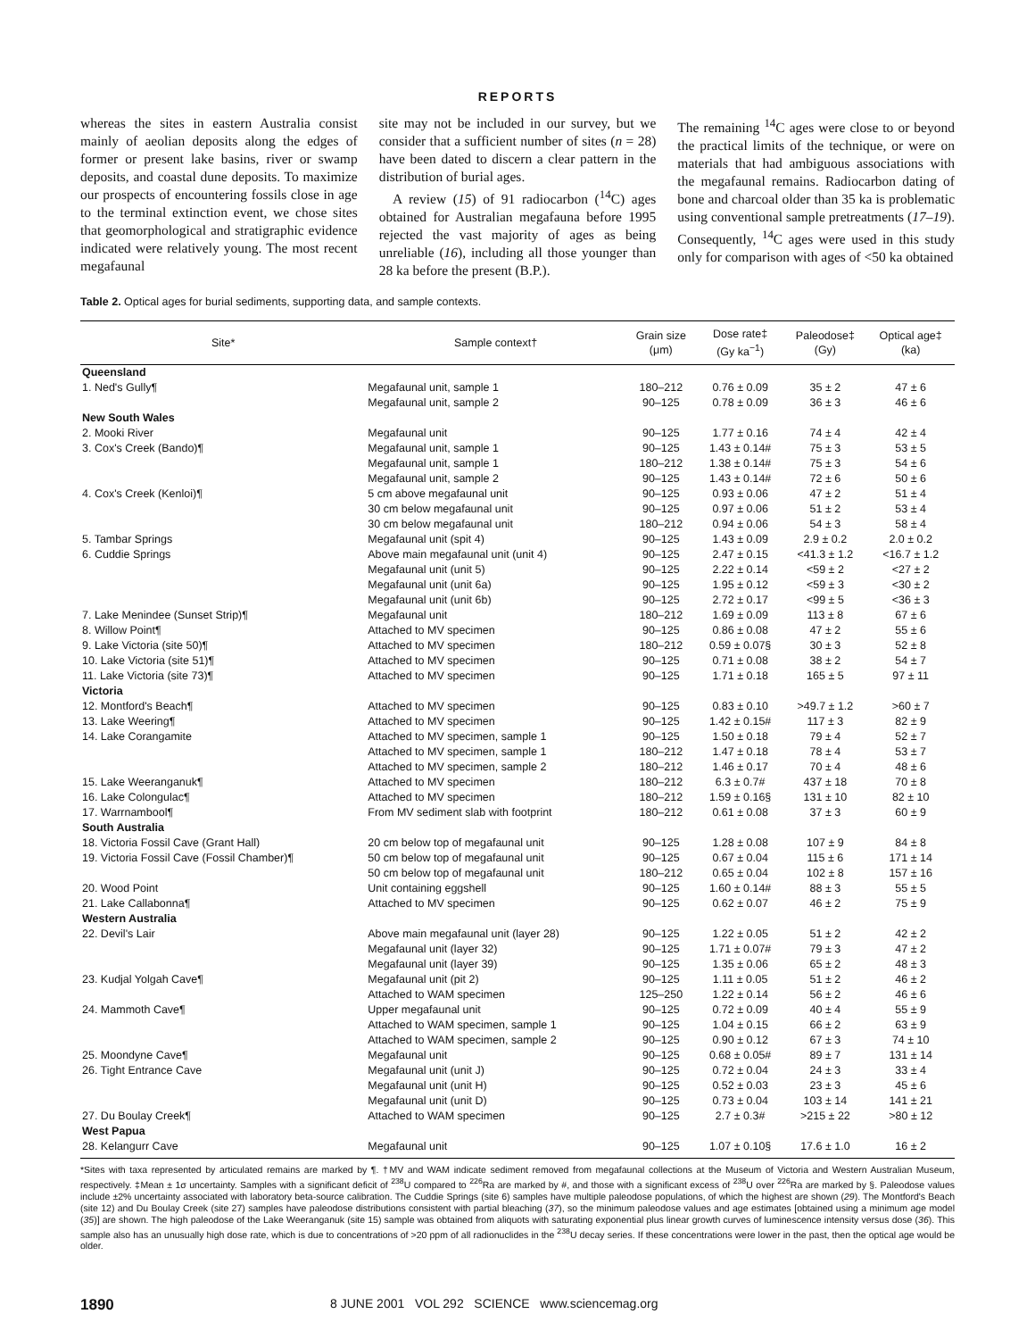REPORTS
whereas the sites in eastern Australia consist mainly of aeolian deposits along the edges of former or present lake basins, river or swamp deposits, and coastal dune deposits. To maximize our prospects of encountering fossils close in age to the terminal extinction event, we chose sites that geomorphological and stratigraphic evidence indicated were relatively young. The most recent megafaunal
site may not be included in our survey, but we consider that a sufficient number of sites (n = 28) have been dated to discern a clear pattern in the distribution of burial ages.
A review (15) of 91 radiocarbon (<sup>14</sup>C) ages obtained for Australian megafauna before 1995 rejected the vast majority of ages as being unreliable (16), including all those younger than 28 ka before the present (B.P.).
The remaining <sup>14</sup>C ages were close to or beyond the practical limits of the technique, or were on materials that had ambiguous associations with the megafaunal remains. Radiocarbon dating of bone and charcoal older than 35 ka is problematic using conventional sample pretreatments (17–19). Consequently, <sup>14</sup>C ages were used in this study only for comparison with ages of <50 ka obtained
Table 2. Optical ages for burial sediments, supporting data, and sample contexts.
| Site* | Sample context† | Grain size (μm) | Dose rate‡ (Gy ka<sup>−1</sup>) | Paleodose‡ (Gy) | Optical age‡ (ka) |
| --- | --- | --- | --- | --- | --- |
| Queensland | | | | | |
| 1. Ned's Gully¶ | Megafaunal unit, sample 1 | 180–212 | 0.76 ± 0.09 | 35 ± 2 | 47 ± 6 |
| | Megafaunal unit, sample 2 | 90–125 | 0.78 ± 0.09 | 36 ± 3 | 46 ± 6 |
| New South Wales | | | | | |
| 2. Mooki River | Megafaunal unit | 90–125 | 1.77 ± 0.16 | 74 ± 4 | 42 ± 4 |
| 3. Cox's Creek (Bando)¶ | Megafaunal unit, sample 1 | 90–125 | 1.43 ± 0.14# | 75 ± 3 | 53 ± 5 |
| | Megafaunal unit, sample 1 | 180–212 | 1.38 ± 0.14# | 75 ± 3 | 54 ± 6 |
| | Megafaunal unit, sample 2 | 90–125 | 1.43 ± 0.14# | 72 ± 6 | 50 ± 6 |
| 4. Cox's Creek (Kenloi)¶ | 5 cm above megafaunal unit | 90–125 | 0.93 ± 0.06 | 47 ± 2 | 51 ± 4 |
| | 30 cm below megafaunal unit | 90–125 | 0.97 ± 0.06 | 51 ± 2 | 53 ± 4 |
| | 30 cm below megafaunal unit | 180–212 | 0.94 ± 0.06 | 54 ± 3 | 58 ± 4 |
| 5. Tambar Springs | Megafaunal unit (spit 4) | 90–125 | 1.43 ± 0.09 | 2.9 ± 0.2 | 2.0 ± 0.2 |
| 6. Cuddie Springs | Above main megafaunal unit (unit 4) | 90–125 | 2.47 ± 0.15 | <41.3 ± 1.2 | <16.7 ± 1.2 |
| | Megafaunal unit (unit 5) | 90–125 | 2.22 ± 0.14 | <59 ± 2 | <27 ± 2 |
| | Megafaunal unit (unit 6a) | 90–125 | 1.95 ± 0.12 | <59 ± 3 | <30 ± 2 |
| | Megafaunal unit (unit 6b) | 90–125 | 2.72 ± 0.17 | <99 ± 5 | <36 ± 3 |
| 7. Lake Menindee (Sunset Strip)¶ | Megafaunal unit | 180–212 | 1.69 ± 0.09 | 113 ± 8 | 67 ± 6 |
| 8. Willow Point¶ | Attached to MV specimen | 90–125 | 0.86 ± 0.08 | 47 ± 2 | 55 ± 6 |
| 9. Lake Victoria (site 50)¶ | Attached to MV specimen | 180–212 | 0.59 ± 0.07§ | 30 ± 3 | 52 ± 8 |
| 10. Lake Victoria (site 51)¶ | Attached to MV specimen | 90–125 | 0.71 ± 0.08 | 38 ± 2 | 54 ± 7 |
| 11. Lake Victoria (site 73)¶ | Attached to MV specimen | 90–125 | 1.71 ± 0.18 | 165 ± 5 | 97 ± 11 |
| Victoria | | | | | |
| 12. Montford's Beach¶ | Attached to MV specimen | 90–125 | 0.83 ± 0.10 | >49.7 ± 1.2 | >60 ± 7 |
| 13. Lake Weering¶ | Attached to MV specimen | 90–125 | 1.42 ± 0.15# | 117 ± 3 | 82 ± 9 |
| 14. Lake Corangamite | Attached to MV specimen, sample 1 | 90–125 | 1.50 ± 0.18 | 79 ± 4 | 52 ± 7 |
| | Attached to MV specimen, sample 1 | 180–212 | 1.47 ± 0.18 | 78 ± 4 | 53 ± 7 |
| | Attached to MV specimen, sample 2 | 180–212 | 1.46 ± 0.17 | 70 ± 4 | 48 ± 6 |
| 15. Lake Weeranganuk¶ | Attached to MV specimen | 180–212 | 6.3 ± 0.7# | 437 ± 18 | 70 ± 8 |
| 16. Lake Colongulac¶ | Attached to MV specimen | 180–212 | 1.59 ± 0.16§ | 131 ± 10 | 82 ± 10 |
| 17. Warrnambool¶ | From MV sediment slab with footprint | 180–212 | 0.61 ± 0.08 | 37 ± 3 | 60 ± 9 |
| South Australia | | | | | |
| 18. Victoria Fossil Cave (Grant Hall) | 20 cm below top of megafaunal unit | 90–125 | 1.28 ± 0.08 | 107 ± 9 | 84 ± 8 |
| 19. Victoria Fossil Cave (Fossil Chamber)¶ | 50 cm below top of megafaunal unit | 90–125 | 0.67 ± 0.04 | 115 ± 6 | 171 ± 14 |
| | 50 cm below top of megafaunal unit | 180–212 | 0.65 ± 0.04 | 102 ± 8 | 157 ± 16 |
| 20. Wood Point | Unit containing eggshell | 90–125 | 1.60 ± 0.14# | 88 ± 3 | 55 ± 5 |
| 21. Lake Callabonna¶ | Attached to MV specimen | 90–125 | 0.62 ± 0.07 | 46 ± 2 | 75 ± 9 |
| Western Australia | | | | | |
| 22. Devil's Lair | Above main megafaunal unit (layer 28) | 90–125 | 1.22 ± 0.05 | 51 ± 2 | 42 ± 2 |
| | Megafaunal unit (layer 32) | 90–125 | 1.71 ± 0.07# | 79 ± 3 | 47 ± 2 |
| | Megafaunal unit (layer 39) | 90–125 | 1.35 ± 0.06 | 65 ± 2 | 48 ± 3 |
| 23. Kudjal Yolgah Cave¶ | Megafaunal unit (pit 2) | 90–125 | 1.11 ± 0.05 | 51 ± 2 | 46 ± 2 |
| | Attached to WAM specimen | 125–250 | 1.22 ± 0.14 | 56 ± 2 | 46 ± 6 |
| 24. Mammoth Cave¶ | Upper megafaunal unit | 90–125 | 0.72 ± 0.09 | 40 ± 4 | 55 ± 9 |
| | Attached to WAM specimen, sample 1 | 90–125 | 1.04 ± 0.15 | 66 ± 2 | 63 ± 9 |
| | Attached to WAM specimen, sample 2 | 90–125 | 0.90 ± 0.12 | 67 ± 3 | 74 ± 10 |
| 25. Moondyne Cave¶ | Megafaunal unit | 90–125 | 0.68 ± 0.05# | 89 ± 7 | 131 ± 14 |
| 26. Tight Entrance Cave | Megafaunal unit (unit J) | 90–125 | 0.72 ± 0.04 | 24 ± 3 | 33 ± 4 |
| | Megafaunal unit (unit H) | 90–125 | 0.52 ± 0.03 | 23 ± 3 | 45 ± 6 |
| | Megafaunal unit (unit D) | 90–125 | 0.73 ± 0.04 | 103 ± 14 | 141 ± 21 |
| 27. Du Boulay Creek¶ | Attached to WAM specimen | 90–125 | 2.7 ± 0.3# | >215 ± 22 | >80 ± 12 |
| West Papua | | | | | |
| 28. Kelangurr Cave | Megafaunal unit | 90–125 | 1.07 ± 0.10§ | 17.6 ± 1.0 | 16 ± 2 |
*Sites with taxa represented by articulated remains are marked by ¶. †MV and WAM indicate sediment removed from megafaunal collections at the Museum of Victoria and Western Australian Museum, respectively. ‡Mean ± 1σ uncertainty. Samples with a significant deficit of <sup>238</sup>U compared to <sup>226</sup>Ra are marked by #, and those with a significant excess of <sup>238</sup>U over <sup>226</sup>Ra are marked by §. Paleodose values include ±2% uncertainty associated with laboratory beta-source calibration. The Cuddie Springs (site 6) samples have multiple paleodose populations, of which the highest are shown (29). The Montford's Beach (site 12) and Du Boulay Creek (site 27) samples have paleodose distributions consistent with partial bleaching (37), so the minimum paleodose values and age estimates [obtained using a minimum age model (35)] are shown. The high paleodose of the Lake Weeranganuk (site 15) sample was obtained from aliquots with saturating exponential plus linear growth curves of luminescence intensity versus dose (36). This sample also has an unusually high dose rate, which is due to concentrations of >20 ppm of all radionuclides in the <sup>238</sup>U decay series. If these concentrations were lower in the past, then the optical age would be older.
1890 8 JUNE 2001 VOL 292 SCIENCE www.sciencemag.org